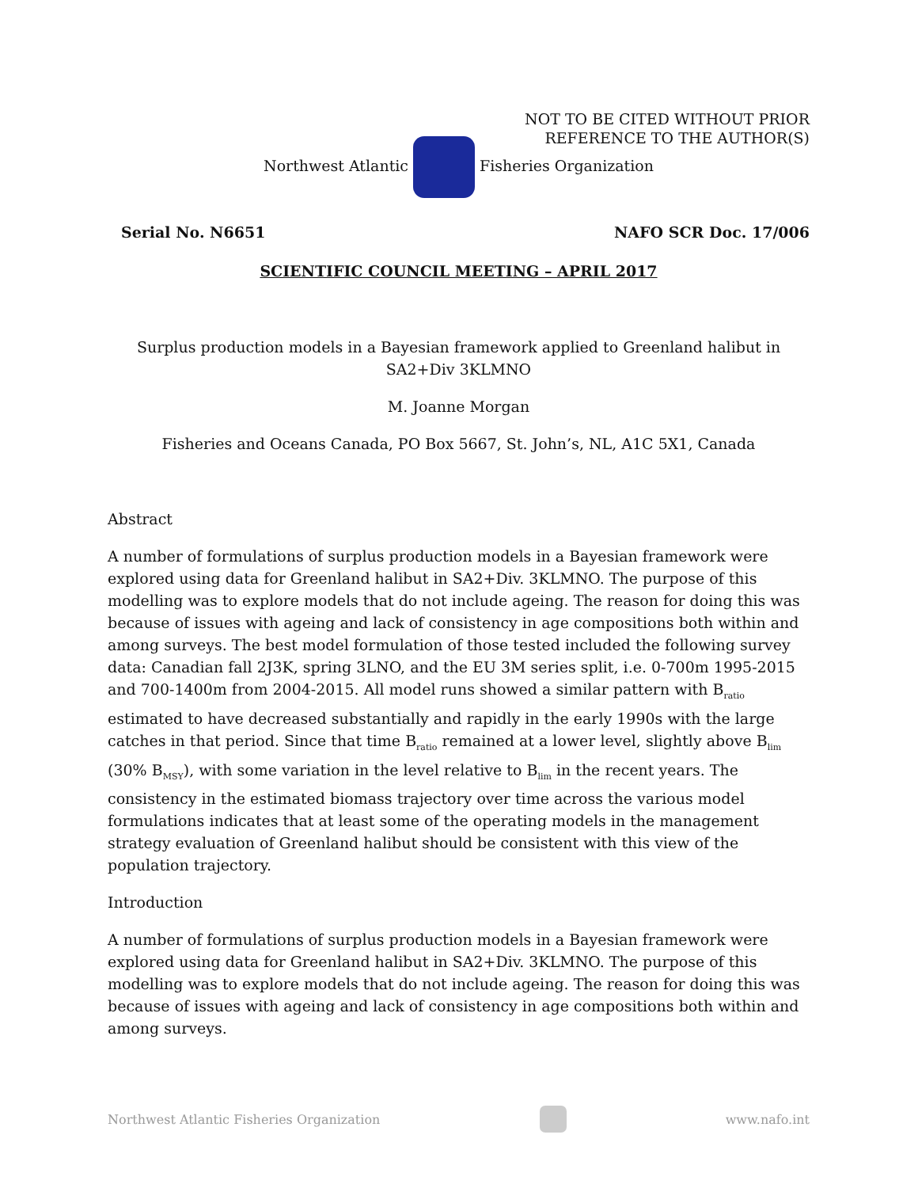NOT TO BE CITED WITHOUT PRIOR
REFERENCE TO THE AUTHOR(S)
Northwest Atlantic Fisheries Organization
Serial No. N6651 NAFO SCR Doc. 17/006
SCIENTIFIC COUNCIL MEETING – APRIL 2017
Surplus production models in a Bayesian framework applied to Greenland halibut in SA2+Div 3KLMNO
M. Joanne Morgan
Fisheries and Oceans Canada, PO Box 5667, St. John’s, NL, A1C 5X1, Canada
Abstract
A number of formulations of surplus production models in a Bayesian framework were explored using data for Greenland halibut in SA2+Div. 3KLMNO. The purpose of this modelling was to explore models that do not include ageing. The reason for doing this was because of issues with ageing and lack of consistency in age compositions both within and among surveys. The best model formulation of those tested included the following survey data: Canadian fall 2J3K, spring 3LNO, and the EU 3M series split, i.e. 0-700m 1995-2015 and 700-1400m from 2004-2015. All model runs showed a similar pattern with B<sub>ratio</sub> estimated to have decreased substantially and rapidly in the early 1990s with the large catches in that period. Since that time B<sub>ratio</sub> remained at a lower level, slightly above B<sub>lim</sub> (30% B<sub>MSY</sub>), with some variation in the level relative to B<sub>lim</sub> in the recent years. The consistency in the estimated biomass trajectory over time across the various model formulations indicates that at least some of the operating models in the management strategy evaluation of Greenland halibut should be consistent with this view of the population trajectory.
Introduction
A number of formulations of surplus production models in a Bayesian framework were explored using data for Greenland halibut in SA2+Div. 3KLMNO. The purpose of this modelling was to explore models that do not include ageing. The reason for doing this was because of issues with ageing and lack of consistency in age compositions both within and among surveys.
Northwest Atlantic Fisheries Organization www.nafo.int